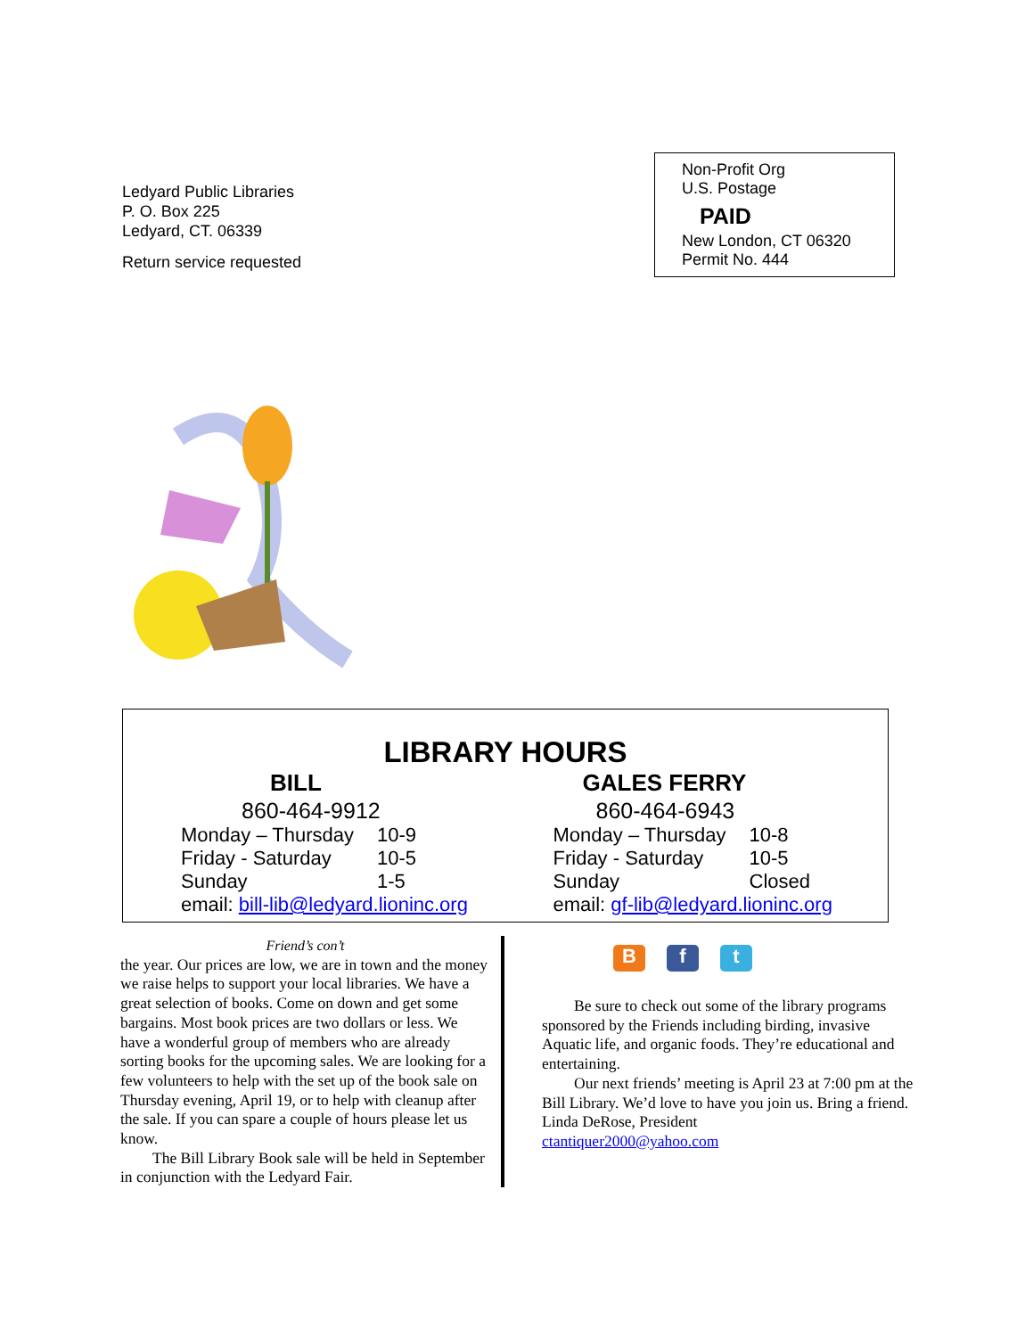Ledyard Public Libraries
P. O. Box 225
Ledyard, CT. 06339
Return service requested
Non-Profit Org
U.S. Postage
PAID
New London, CT 06320
Permit No. 444
LIBRARY HOURS
BILL
860-464-9912
| Monday – Thursday | 10-9 |
| Friday - Saturday | 10-5 |
| Sunday | 1-5 |
| email: bill-lib@ledyard.lioninc.org | |
GALES FERRY
860-464-6943
| Monday – Thursday | 10-8 |
| Friday - Saturday | 10-5 |
| Sunday | Closed |
| email: gf-lib@ledyard.lioninc.org | |
Friend’s con’t
the year. Our prices are low, we are in town and the money we raise helps to support your local libraries. We have a great selection of books. Come on down and get some bargains. Most book prices are two dollars or less. We have a wonderful group of members who are already sorting books for the upcoming sales. We are looking for a few volunteers to help with the set up of the book sale on Thursday evening, April 19, or to help with cleanup after the sale. If you can spare a couple of hours please let us know.
The Bill Library Book sale will be held in September in conjunction with the Ledyard Fair.
Bf t
Be sure to check out some of the library programs sponsored by the Friends including birding, invasive Aquatic life, and organic foods. They’re educational and entertaining.
Our next friends’ meeting is April 23 at 7:00 pm at the Bill Library. We’d love to have you join us. Bring a friend.
Linda DeRose, President
ctantiquer2000@yahoo.com